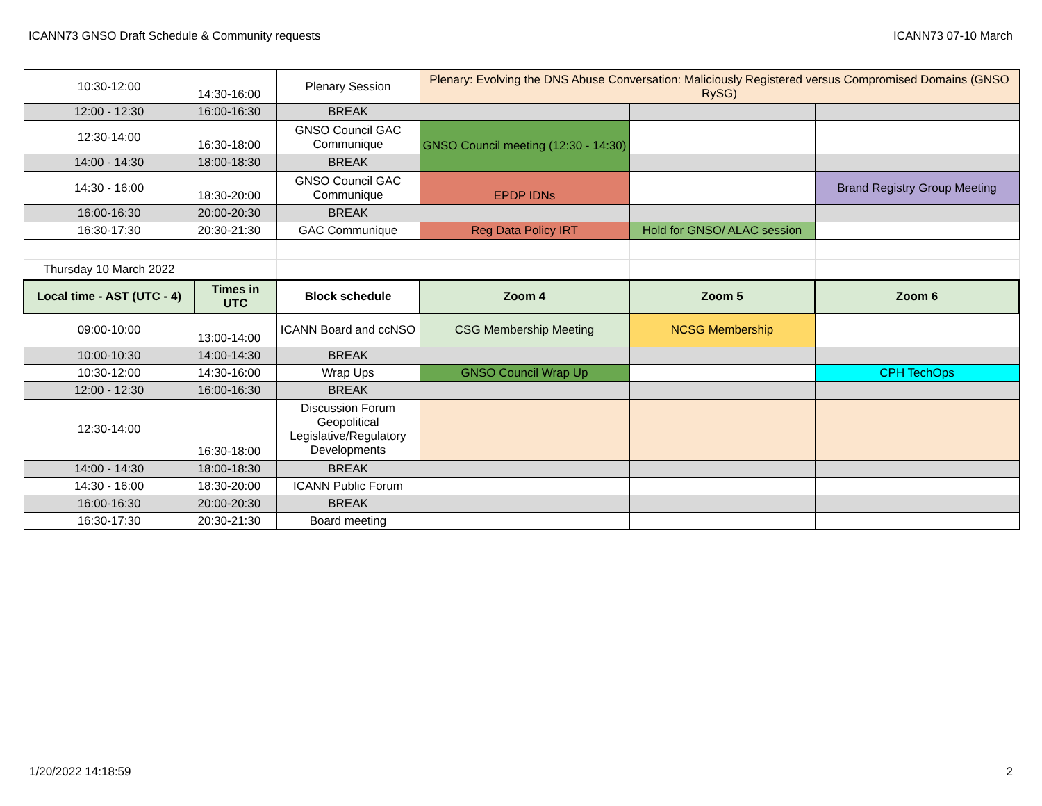ICANN73 GNSO Draft Schedule & Community requests ICANN73 07-10 March
| 10:30-12:00 | 14:30-16:00 | Plenary Session | Plenary: Evolving the DNS Abuse Conversation: Maliciously Registered versus Compromised Domains (GNSO RySG) | | |
| 12:00 - 12:30 | 16:00-16:30 | BREAK | | | |
| 12:30-14:00 | 16:30-18:00 | GNSO Council GAC Communique | GNSO Council meeting (12:30 - 14:30) | | |
| 14:00 - 14:30 | 18:00-18:30 | BREAK | | | |
| 14:30 - 16:00 | 18:30-20:00 | GNSO Council GAC Communique | EPDP IDNs | | Brand Registry Group Meeting |
| 16:00-16:30 | 20:00-20:30 | BREAK | | | |
| 16:30-17:30 | 20:30-21:30 | GAC Communique | Reg Data Policy IRT | Hold for GNSO/ ALAC session | |
| Thursday 10 March 2022 | | | | | |
| Local time - AST (UTC - 4) | Times in UTC | Block schedule | Zoom 4 | Zoom 5 | Zoom 6 |
| 09:00-10:00 | 13:00-14:00 | ICANN Board and ccNSO | CSG Membership Meeting | NCSG Membership | |
| 10:00-10:30 | 14:00-14:30 | BREAK | | | |
| 10:30-12:00 | 14:30-16:00 | Wrap Ups | GNSO Council Wrap Up | | CPH TechOps |
| 12:00 - 12:30 | 16:00-16:30 | BREAK | | | |
| 12:30-14:00 | 16:30-18:00 | Discussion Forum Geopolitical Legislative/Regulatory Developments | | | |
| 14:00 - 14:30 | 18:00-18:30 | BREAK | | | |
| 14:30 - 16:00 | 18:30-20:00 | ICANN Public Forum | | | |
| 16:00-16:30 | 20:00-20:30 | BREAK | | | |
| 16:30-17:30 | 20:30-21:30 | Board meeting | | | |
1/20/2022 14:18:59 2